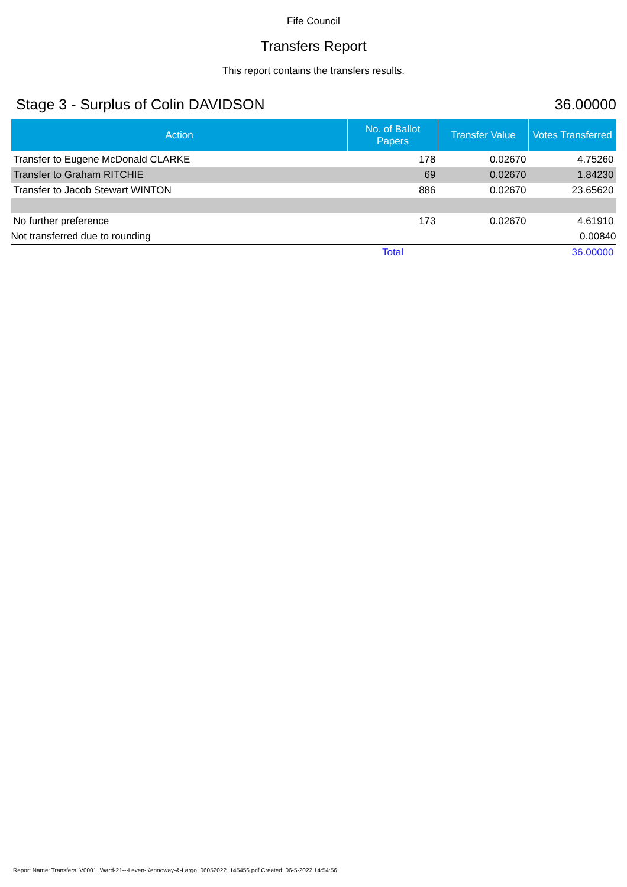Fife Council
Transfers Report
This report contains the transfers results.
Stage 3 - Surplus of Colin DAVIDSON 36.00000
| Action | No. of Ballot Papers | Transfer Value | Votes Transferred |
| --- | --- | --- | --- |
| Transfer to Eugene McDonald CLARKE | 178 | 0.02670 | 4.75260 |
| Transfer to Graham RITCHIE | 69 | 0.02670 | 1.84230 |
| Transfer to Jacob Stewart WINTON | 886 | 0.02670 | 23.65620 |
| No further preference | 173 | 0.02670 | 4.61910 |
| Not transferred due to rounding | | | 0.00840 |
| | Total | | 36.00000 |
Report Name: Transfers_V0001_Ward-21---Leven-Kennoway-&-Largo_06052022_145456.pdf Created: 06-5-2022 14:54:56